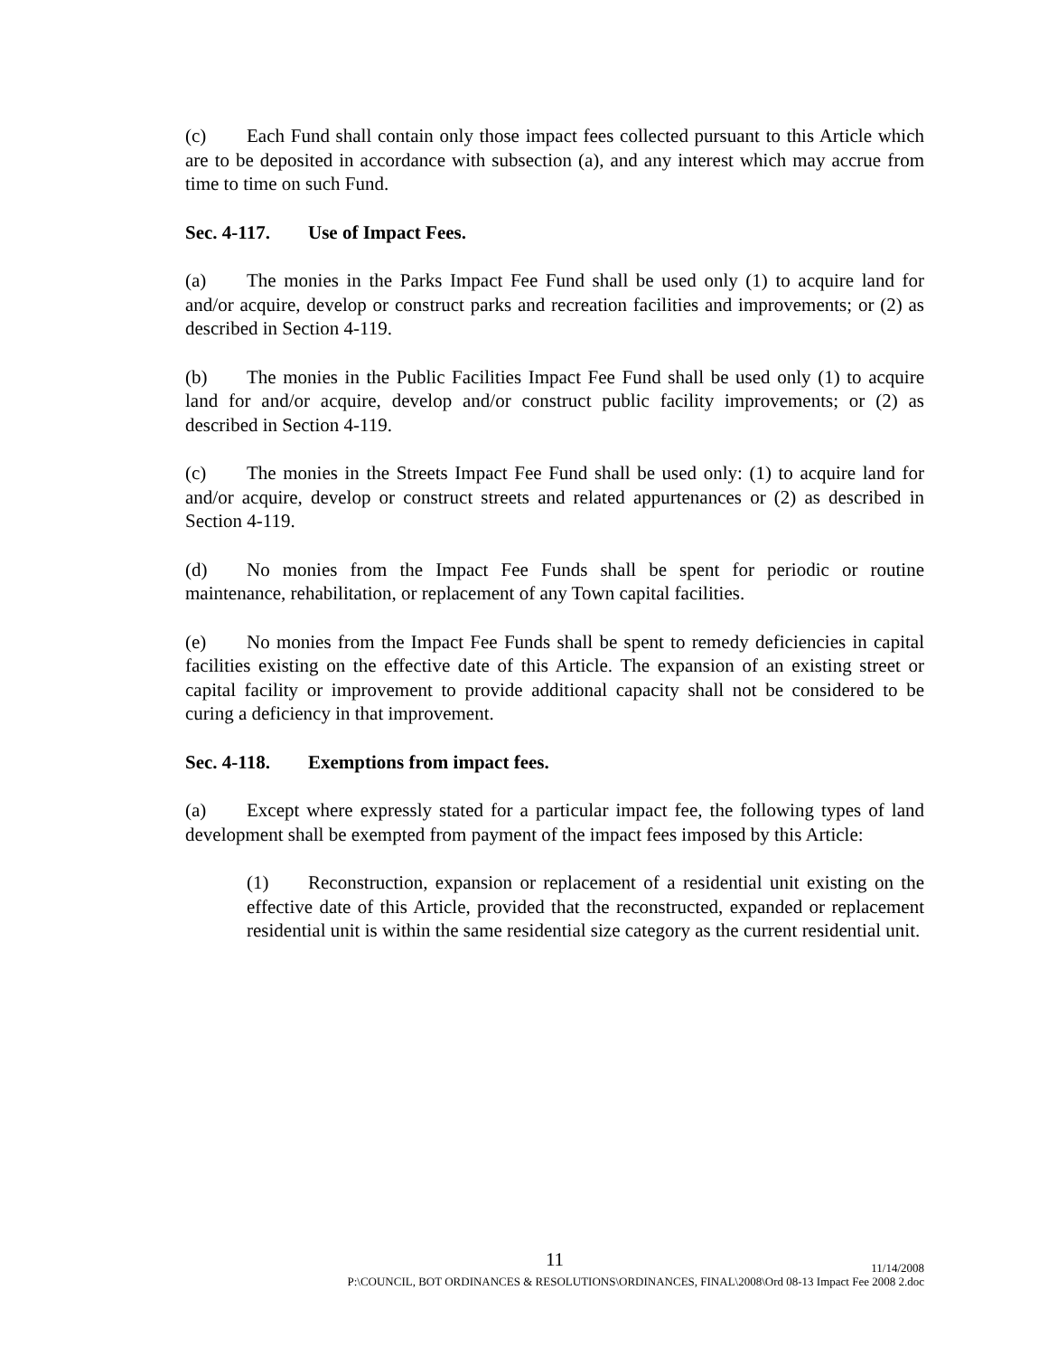(c) Each Fund shall contain only those impact fees collected pursuant to this Article which are to be deposited in accordance with subsection (a), and any interest which may accrue from time to time on such Fund.
Sec. 4-117. Use of Impact Fees.
(a) The monies in the Parks Impact Fee Fund shall be used only (1) to acquire land for and/or acquire, develop or construct parks and recreation facilities and improvements; or (2) as described in Section 4-119.
(b) The monies in the Public Facilities Impact Fee Fund shall be used only (1) to acquire land for and/or acquire, develop and/or construct public facility improvements; or (2) as described in Section 4-119.
(c) The monies in the Streets Impact Fee Fund shall be used only: (1) to acquire land for and/or acquire, develop or construct streets and related appurtenances or (2) as described in Section 4-119.
(d) No monies from the Impact Fee Funds shall be spent for periodic or routine maintenance, rehabilitation, or replacement of any Town capital facilities.
(e) No monies from the Impact Fee Funds shall be spent to remedy deficiencies in capital facilities existing on the effective date of this Article. The expansion of an existing street or capital facility or improvement to provide additional capacity shall not be considered to be curing a deficiency in that improvement.
Sec. 4-118. Exemptions from impact fees.
(a) Except where expressly stated for a particular impact fee, the following types of land development shall be exempted from payment of the impact fees imposed by this Article:
(1) Reconstruction, expansion or replacement of a residential unit existing on the effective date of this Article, provided that the reconstructed, expanded or replacement residential unit is within the same residential size category as the current residential unit.
11
11/14/2008
P:\COUNCIL, BOT ORDINANCES & RESOLUTIONS\ORDINANCES, FINAL\2008\Ord 08-13 Impact Fee 2008 2.doc